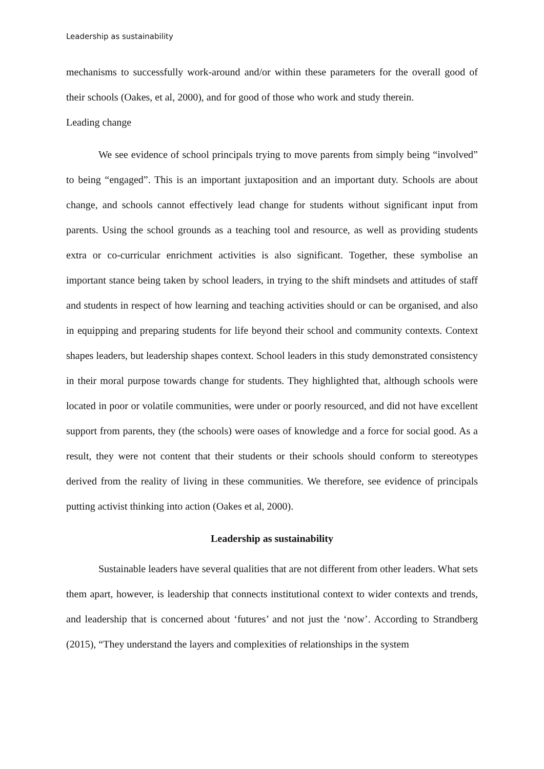Leadership as sustainability
mechanisms to successfully work-around and/or within these parameters for the overall good of their schools (Oakes, et al, 2000), and for good of those who work and study therein.
Leading change
We see evidence of school principals trying to move parents from simply being “involved” to being “engaged”. This is an important juxtaposition and an important duty. Schools are about change, and schools cannot effectively lead change for students without significant input from parents. Using the school grounds as a teaching tool and resource, as well as providing students extra or co-curricular enrichment activities is also significant. Together, these symbolise an important stance being taken by school leaders, in trying to the shift mindsets and attitudes of staff and students in respect of how learning and teaching activities should or can be organised, and also in equipping and preparing students for life beyond their school and community contexts. Context shapes leaders, but leadership shapes context. School leaders in this study demonstrated consistency in their moral purpose towards change for students. They highlighted that, although schools were located in poor or volatile communities, were under or poorly resourced, and did not have excellent support from parents, they (the schools) were oases of knowledge and a force for social good. As a result, they were not content that their students or their schools should conform to stereotypes derived from the reality of living in these communities. We therefore, see evidence of principals putting activist thinking into action (Oakes et al, 2000).
Leadership as sustainability
Sustainable leaders have several qualities that are not different from other leaders. What sets them apart, however, is leadership that connects institutional context to wider contexts and trends, and leadership that is concerned about ‘futures’ and not just the ‘now’. According to Strandberg (2015), “They understand the layers and complexities of relationships in the system